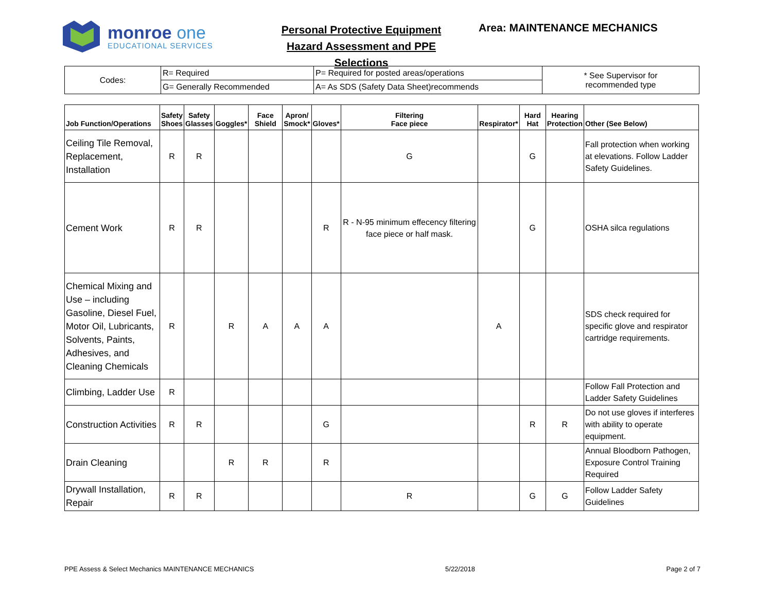monroe one
EDUCATIONAL SERVICES
Personal Protective Equipment
Hazard Assessment and PPE Selections
Area: MAINTENANCE MECHANICS
| Codes: | R= Required | P= Required for posted areas/operations | * See Supervisor for recommended type |
| | G= Generally Recommended | A= As SDS (Safety Data Sheet)recommends | |
| Job Function/Operations | Safety Shoes | Safety Glasses | Goggles* | Face Shield | Apron/ Smock* | Gloves* | Filtering Face piece | Respirator* | Hard Hat | Hearing Protection | Other (See Below) |
| --- | --- | --- | --- | --- | --- | --- | --- | --- | --- | --- | --- |
| Ceiling Tile Removal, Replacement, Installation | R | R | | | | | G | | G | | Fall protection when working at elevations. Follow Ladder Safety Guidelines. |
| Cement Work | R | R | | | | R | R - N-95 minimum effecency filtering face piece or half mask. | | G | | OSHA silca regulations |
| Chemical Mixing and Use – including Gasoline, Diesel Fuel, Motor Oil, Lubricants, Solvents, Paints, Adhesives, and Cleaning Chemicals | R | | R | A | A | A | | A | | | SDS check required for specific glove and respirator cartridge requirements. |
| Climbing, Ladder Use | R | | | | | | | | | | Follow Fall Protection and Ladder Safety Guidelines |
| Construction Activities | R | R | | | | G | | | R | R | Do not use gloves if interferes with ability to operate equipment. |
| Drain Cleaning | | | R | R | | R | | | | | Annual Bloodborn Pathogen, Exposure Control Training Required |
| Drywall Installation, Repair | R | R | | | | | R | | G | G | Follow Ladder Safety Guidelines |
PPE Assess & Select Mechanics MAINTENANCE MECHANICS 5/22/2018 Page 2 of 7